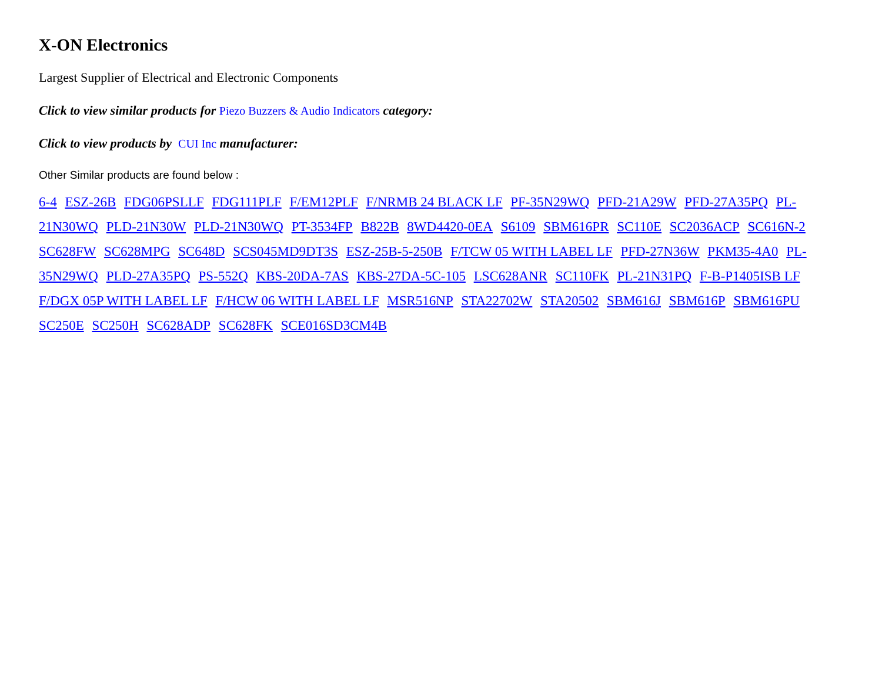X-ON Electronics
Largest Supplier of Electrical and Electronic Components
Click to view similar products for Piezo Buzzers & Audio Indicators category:
Click to view products by CUI Inc manufacturer:
Other Similar products are found below :
6-4 ESZ-26B FDG06PSLLF FDG111PLF F/EM12PLF F/NRMB 24 BLACK LF PF-35N29WQ PFD-21A29W PFD-27A35PQ PL-21N30WQ PLD-21N30W PLD-21N30WQ PT-3534FP B822B 8WD4420-0EA S6109 SBM616PR SC110E SC2036ACP SC616N-2 SC628FW SC628MPG SC648D SCS045MD9DT3S ESZ-25B-5-250B F/TCW 05 WITH LABEL LF PFD-27N36W PKM35-4A0 PL-35N29WQ PLD-27A35PQ PS-552Q KBS-20DA-7AS KBS-27DA-5C-105 LSC628ANR SC110FK PL-21N31PQ F-B-P1405ISB LF F/DGX 05P WITH LABEL LF F/HCW 06 WITH LABEL LF MSR516NP STA22702W STA20502 SBM616J SBM616P SBM616PU SC250E SC250H SC628ADP SC628FK SCE016SD3CM4B